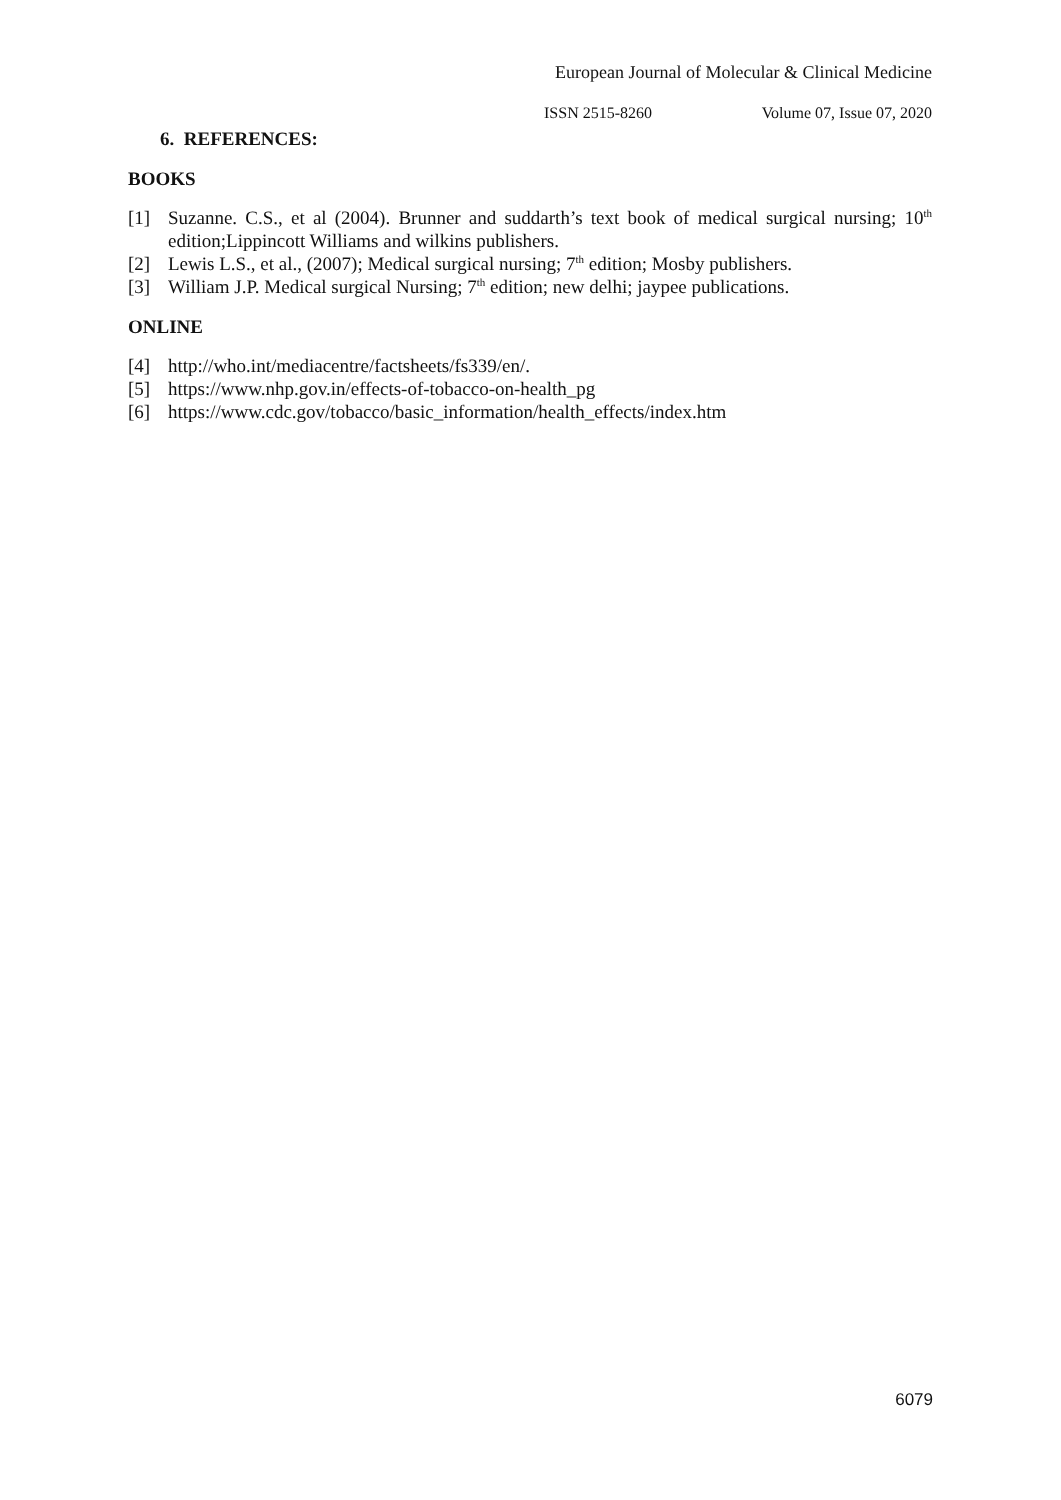European Journal of Molecular & Clinical Medicine
ISSN 2515-8260 Volume 07, Issue 07, 2020
6. REFERENCES:
BOOKS
[1] Suzanne. C.S., et al (2004). Brunner and suddarth’s text book of medical surgical nursing; 10<sup>th</sup> edition;Lippincott Williams and wilkins publishers.
[2] Lewis L.S., et al., (2007); Medical surgical nursing; 7<sup>th</sup> edition; Mosby publishers.
[3] William J.P. Medical surgical Nursing; 7<sup>th</sup> edition; new delhi; jaypee publications.
ONLINE
[4] http://who.int/mediacentre/factsheets/fs339/en/.
[5] https://www.nhp.gov.in/effects-of-tobacco-on-health_pg
[6] https://www.cdc.gov/tobacco/basic_information/health_effects/index.htm
6079